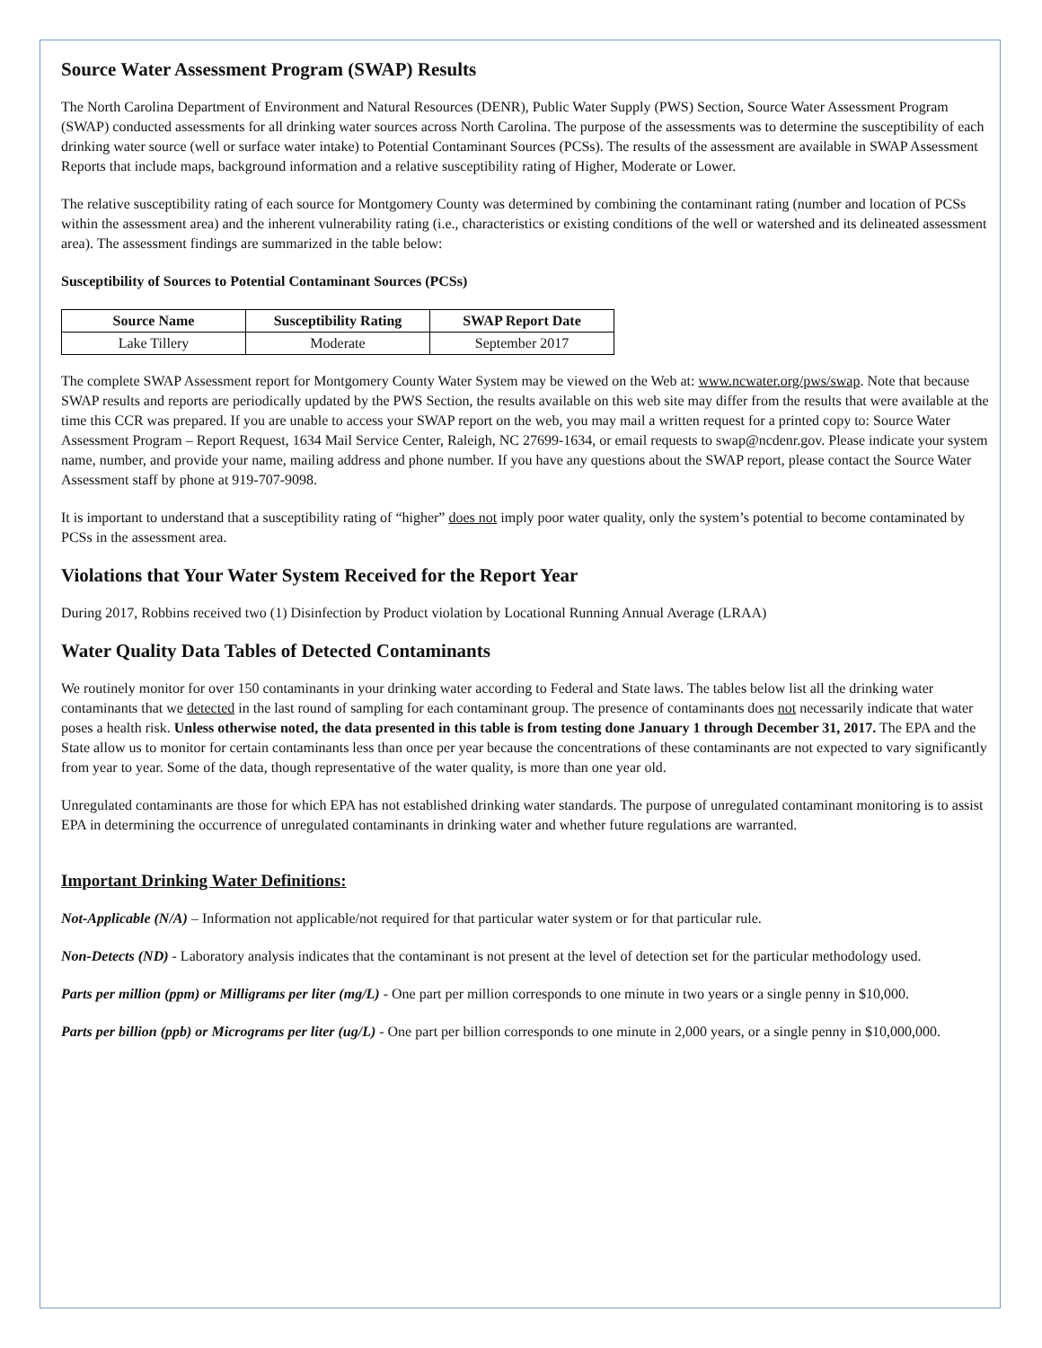Source Water Assessment Program (SWAP) Results
The North Carolina Department of Environment and Natural Resources (DENR), Public Water Supply (PWS) Section, Source Water Assessment Program (SWAP) conducted assessments for all drinking water sources across North Carolina. The purpose of the assessments was to determine the susceptibility of each drinking water source (well or surface water intake) to Potential Contaminant Sources (PCSs). The results of the assessment are available in SWAP Assessment Reports that include maps, background information and a relative susceptibility rating of Higher, Moderate or Lower.
The relative susceptibility rating of each source for Montgomery County was determined by combining the contaminant rating (number and location of PCSs within the assessment area) and the inherent vulnerability rating (i.e., characteristics or existing conditions of the well or watershed and its delineated assessment area). The assessment findings are summarized in the table below:
Susceptibility of Sources to Potential Contaminant Sources (PCSs)
| Source Name | Susceptibility Rating | SWAP Report Date |
| --- | --- | --- |
| Lake Tillery | Moderate | September 2017 |
The complete SWAP Assessment report for Montgomery County Water System may be viewed on the Web at: www.ncwater.org/pws/swap. Note that because SWAP results and reports are periodically updated by the PWS Section, the results available on this web site may differ from the results that were available at the time this CCR was prepared. If you are unable to access your SWAP report on the web, you may mail a written request for a printed copy to: Source Water Assessment Program – Report Request, 1634 Mail Service Center, Raleigh, NC 27699-1634, or email requests to swap@ncdenr.gov. Please indicate your system name, number, and provide your name, mailing address and phone number. If you have any questions about the SWAP report, please contact the Source Water Assessment staff by phone at 919-707-9098.
It is important to understand that a susceptibility rating of “higher” does not imply poor water quality, only the system’s potential to become contaminated by PCSs in the assessment area.
Violations that Your Water System Received for the Report Year
During 2017, Robbins received two (1) Disinfection by Product violation by Locational Running Annual Average (LRAA)
Water Quality Data Tables of Detected Contaminants
We routinely monitor for over 150 contaminants in your drinking water according to Federal and State laws. The tables below list all the drinking water contaminants that we detected in the last round of sampling for each contaminant group. The presence of contaminants does not necessarily indicate that water poses a health risk. Unless otherwise noted, the data presented in this table is from testing done January 1 through December 31, 2017. The EPA and the State allow us to monitor for certain contaminants less than once per year because the concentrations of these contaminants are not expected to vary significantly from year to year. Some of the data, though representative of the water quality, is more than one year old.
Unregulated contaminants are those for which EPA has not established drinking water standards. The purpose of unregulated contaminant monitoring is to assist EPA in determining the occurrence of unregulated contaminants in drinking water and whether future regulations are warranted.
Important Drinking Water Definitions:
Not-Applicable (N/A) – Information not applicable/not required for that particular water system or for that particular rule.
Non-Detects (ND) - Laboratory analysis indicates that the contaminant is not present at the level of detection set for the particular methodology used.
Parts per million (ppm) or Milligrams per liter (mg/L) - One part per million corresponds to one minute in two years or a single penny in $10,000.
Parts per billion (ppb) or Micrograms per liter (ug/L) - One part per billion corresponds to one minute in 2,000 years, or a single penny in $10,000,000.